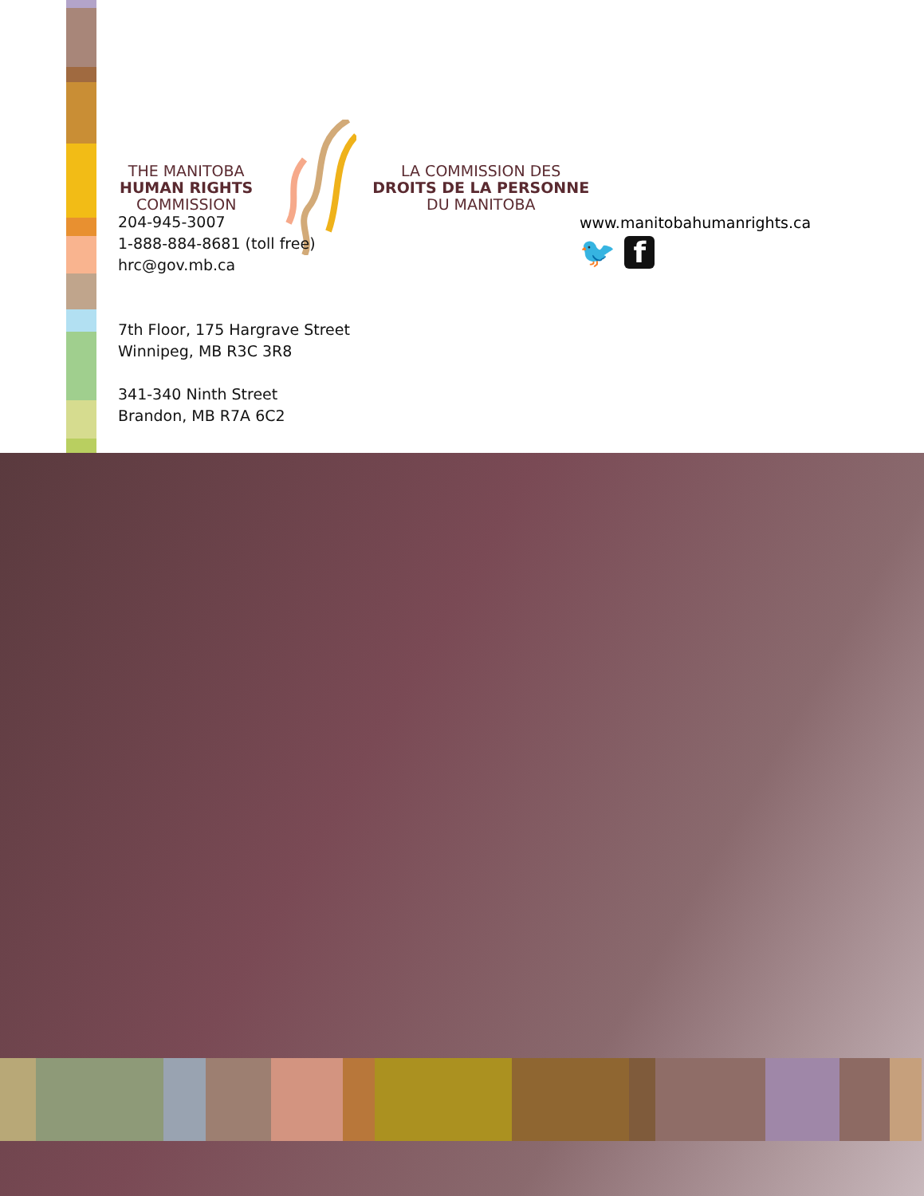THE MANITOBA
HUMAN RIGHTS
COMMISSION
LA COMMISSION DES
DROITS DE LA PERSONNE
DU MANITOBA
204-945-3007
1-888-884-8681 (toll free)
hrc@gov.mb.ca
7th Floor, 175 Hargrave Street
Winnipeg, MB R3C 3R8
341-340 Ninth Street
Brandon, MB R7A 6C2
www.manitobahumanrights.ca
🐦 f